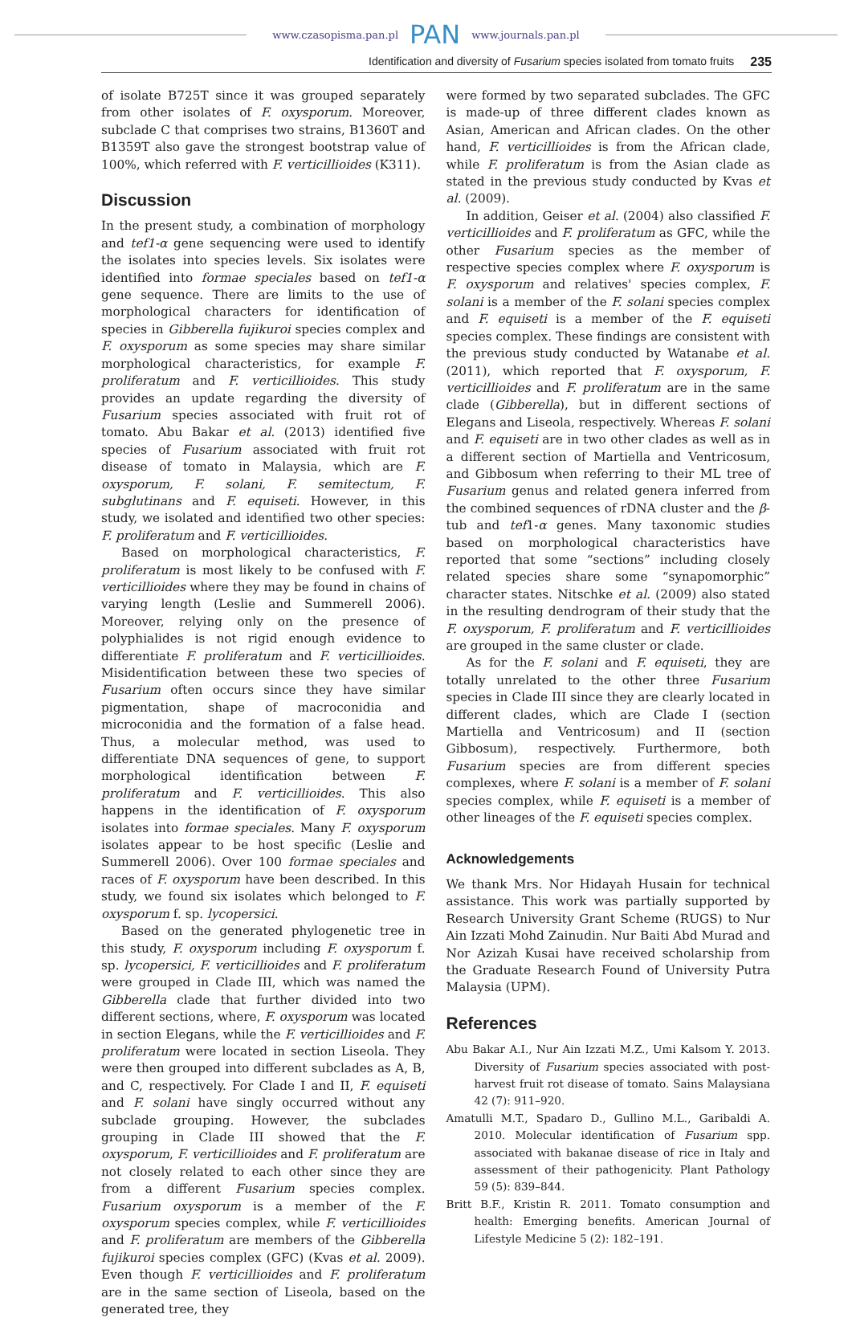www.czasopisma.pan.pl PAN www.journals.pan.pl
Identification and diversity of Fusarium species isolated from tomato fruits 235
of isolate B725T since it was grouped separately from other isolates of F. oxysporum. Moreover, subclade C that comprises two strains, B1360T and B1359T also gave the strongest bootstrap value of 100%, which referred with F. verticillioides (K311).
Discussion
In the present study, a combination of morphology and tef1-α gene sequencing were used to identify the isolates into species levels. Six isolates were identified into formae speciales based on tef1-α gene sequence. There are limits to the use of morphological characters for identification of species in Gibberella fujikuroi species complex and F. oxysporum as some species may share similar morphological characteristics, for example F. proliferatum and F. verticillioides. This study provides an update regarding the diversity of Fusarium species associated with fruit rot of tomato. Abu Bakar et al. (2013) identified five species of Fusarium associated with fruit rot disease of tomato in Malaysia, which are F. oxysporum, F. solani, F. semitectum, F. subglutinans and F. equiseti. However, in this study, we isolated and identified two other species: F. proliferatum and F. verticillioides.
Based on morphological characteristics, F. proliferatum is most likely to be confused with F. verticillioides where they may be found in chains of varying length (Leslie and Summerell 2006). Moreover, relying only on the presence of polyphialides is not rigid enough evidence to differentiate F. proliferatum and F. verticillioides. Misidentification between these two species of Fusarium often occurs since they have similar pigmentation, shape of macroconidia and microconidia and the formation of a false head. Thus, a molecular method, was used to differentiate DNA sequences of gene, to support morphological identification between F. proliferatum and F. verticillioides. This also happens in the identification of F. oxysporum isolates into formae speciales. Many F. oxysporum isolates appear to be host specific (Leslie and Summerell 2006). Over 100 formae speciales and races of F. oxysporum have been described. In this study, we found six isolates which belonged to F. oxysporum f. sp. lycopersici.
Based on the generated phylogenetic tree in this study, F. oxysporum including F. oxysporum f. sp. lycopersici, F. verticillioides and F. proliferatum were grouped in Clade III, which was named the Gibberella clade that further divided into two different sections, where, F. oxysporum was located in section Elegans, while the F. verticillioides and F. proliferatum were located in section Liseola. They were then grouped into different subclades as A, B, and C, respectively. For Clade I and II, F. equiseti and F. solani have singly occurred without any subclade grouping. However, the subclades grouping in Clade III showed that the F. oxysporum, F. verticillioides and F. proliferatum are not closely related to each other since they are from a different Fusarium species complex. Fusarium oxysporum is a member of the F. oxysporum species complex, while F. verticillioides and F. proliferatum are members of the Gibberella fujikuroi species complex (GFC) (Kvas et al. 2009). Even though F. verticillioides and F. proliferatum are in the same section of Liseola, based on the generated tree, they
were formed by two separated subclades. The GFC is made-up of three different clades known as Asian, American and African clades. On the other hand, F. verticillioides is from the African clade, while F. proliferatum is from the Asian clade as stated in the previous study conducted by Kvas et al. (2009).
In addition, Geiser et al. (2004) also classified F. verticillioides and F. proliferatum as GFC, while the other Fusarium species as the member of respective species complex where F. oxysporum is F. oxysporum and relatives' species complex, F. solani is a member of the F. solani species complex and F. equiseti is a member of the F. equiseti species complex. These findings are consistent with the previous study conducted by Watanabe et al. (2011), which reported that F. oxysporum, F. verticillioides and F. proliferatum are in the same clade (Gibberella), but in different sections of Elegans and Liseola, respectively. Whereas F. solani and F. equiseti are in two other clades as well as in a different section of Martiella and Ventricosum, and Gibbosum when referring to their ML tree of Fusarium genus and related genera inferred from the combined sequences of rDNA cluster and the β-tub and tef1-α genes. Many taxonomic studies based on morphological characteristics have reported that some “sections” including closely related species share some “synapomorphic” character states. Nitschke et al. (2009) also stated in the resulting dendrogram of their study that the F. oxysporum, F. proliferatum and F. verticillioides are grouped in the same cluster or clade.
As for the F. solani and F. equiseti, they are totally unrelated to the other three Fusarium species in Clade III since they are clearly located in different clades, which are Clade I (section Martiella and Ventricosum) and II (section Gibbosum), respectively. Furthermore, both Fusarium species are from different species complexes, where F. solani is a member of F. solani species complex, while F. equiseti is a member of other lineages of the F. equiseti species complex.
Acknowledgements
We thank Mrs. Nor Hidayah Husain for technical assistance. This work was partially supported by Research University Grant Scheme (RUGS) to Nur Ain Izzati Mohd Zainudin. Nur Baiti Abd Murad and Nor Azizah Kusai have received scholarship from the Graduate Research Found of University Putra Malaysia (UPM).
References
Abu Bakar A.I., Nur Ain Izzati M.Z., Umi Kalsom Y. 2013. Diversity of Fusarium species associated with post-harvest fruit rot disease of tomato. Sains Malaysiana 42 (7): 911–920.
Amatulli M.T., Spadaro D., Gullino M.L., Garibaldi A. 2010. Molecular identification of Fusarium spp. associated with bakanae disease of rice in Italy and assessment of their pathogenicity. Plant Pathology 59 (5): 839–844.
Britt B.F., Kristin R. 2011. Tomato consumption and health: Emerging benefits. American Journal of Lifestyle Medicine 5 (2): 182–191.